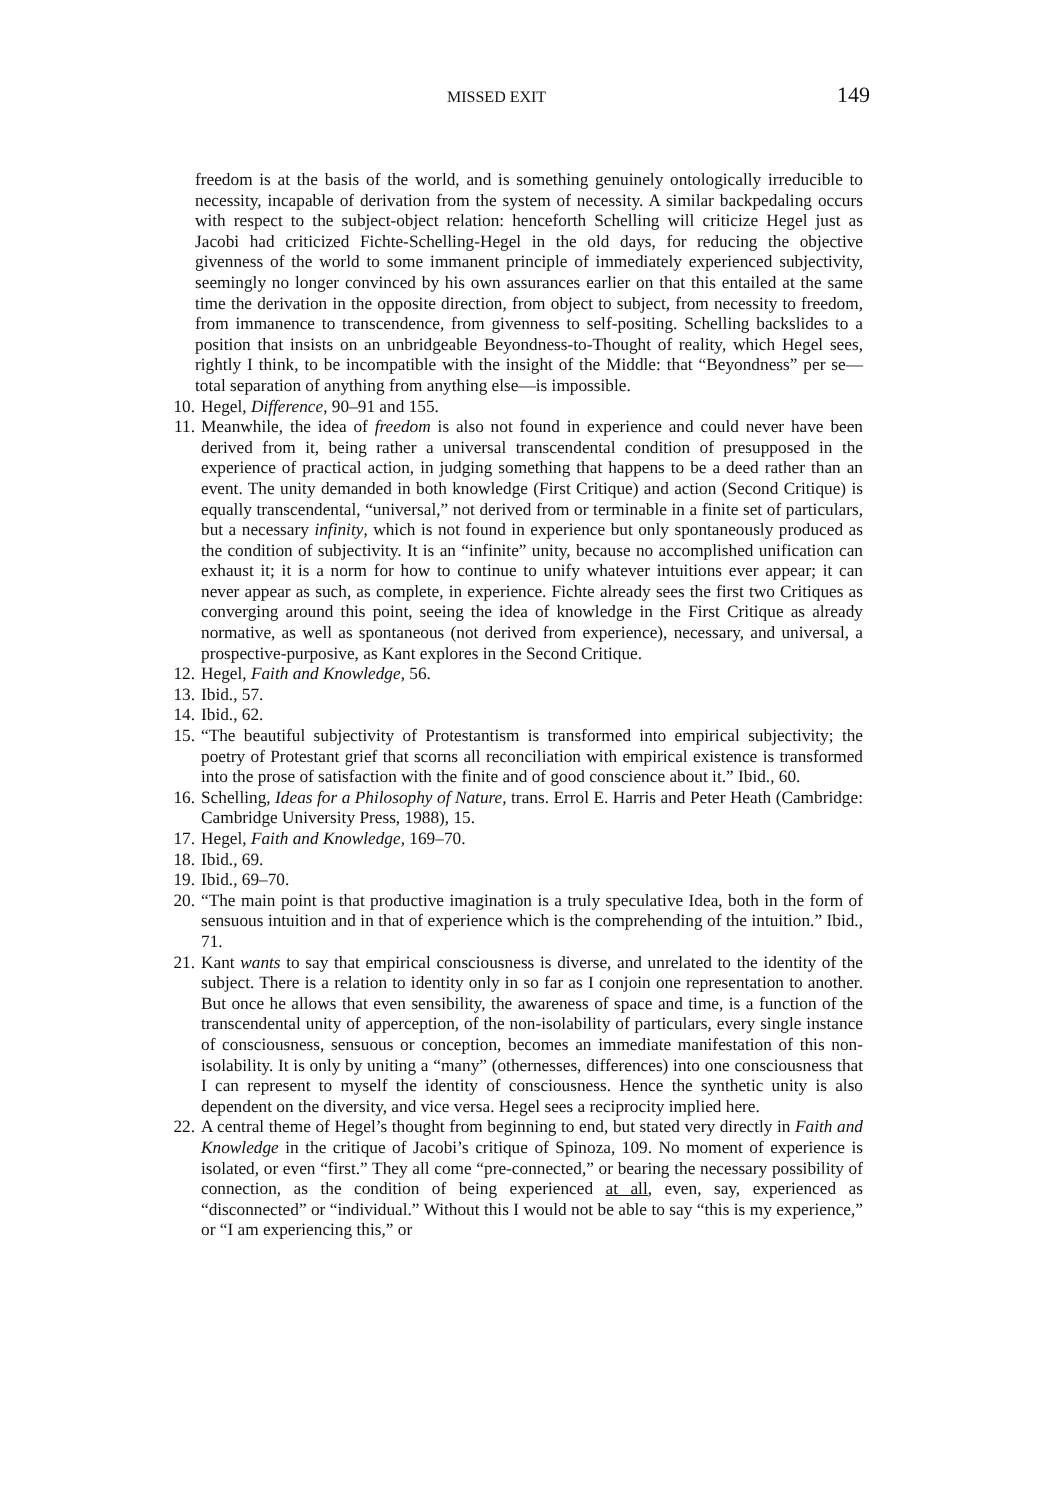MISSED EXIT 149
freedom is at the basis of the world, and is something genuinely ontologically irreducible to necessity, incapable of derivation from the system of necessity. A similar backpedaling occurs with respect to the subject-object relation: henceforth Schelling will criticize Hegel just as Jacobi had criticized Fichte-Schelling-Hegel in the old days, for reducing the objective givenness of the world to some immanent principle of immediately experienced subjectivity, seemingly no longer convinced by his own assurances earlier on that this entailed at the same time the derivation in the opposite direction, from object to subject, from necessity to freedom, from immanence to transcendence, from givenness to self-positing. Schelling backslides to a position that insists on an unbridgeable Beyondness-to-Thought of reality, which Hegel sees, rightly I think, to be incompatible with the insight of the Middle: that “Beyondness” per se—total separation of anything from anything else—is impossible.
10. Hegel, Difference, 90–91 and 155.
11. Meanwhile, the idea of freedom is also not found in experience and could never have been derived from it, being rather a universal transcendental condition of presupposed in the experience of practical action, in judging something that happens to be a deed rather than an event. The unity demanded in both knowledge (First Critique) and action (Second Critique) is equally transcendental, “universal,” not derived from or terminable in a finite set of particulars, but a necessary infinity, which is not found in experience but only spontaneously produced as the condition of subjectivity. It is an “infinite” unity, because no accomplished unification can exhaust it; it is a norm for how to continue to unify whatever intuitions ever appear; it can never appear as such, as complete, in experience. Fichte already sees the first two Critiques as converging around this point, seeing the idea of knowledge in the First Critique as already normative, as well as spontaneous (not derived from experience), necessary, and universal, a prospective-purposive, as Kant explores in the Second Critique.
12. Hegel, Faith and Knowledge, 56.
13. Ibid., 57.
14. Ibid., 62.
15. “The beautiful subjectivity of Protestantism is transformed into empirical subjectivity; the poetry of Protestant grief that scorns all reconciliation with empirical existence is transformed into the prose of satisfaction with the finite and of good conscience about it.” Ibid., 60.
16. Schelling, Ideas for a Philosophy of Nature, trans. Errol E. Harris and Peter Heath (Cambridge: Cambridge University Press, 1988), 15.
17. Hegel, Faith and Knowledge, 169–70.
18. Ibid., 69.
19. Ibid., 69–70.
20. “The main point is that productive imagination is a truly speculative Idea, both in the form of sensuous intuition and in that of experience which is the comprehending of the intuition.” Ibid., 71.
21. Kant wants to say that empirical consciousness is diverse, and unrelated to the identity of the subject. There is a relation to identity only in so far as I conjoin one representation to another. But once he allows that even sensibility, the awareness of space and time, is a function of the transcendental unity of apperception, of the non-isolability of particulars, every single instance of consciousness, sensuous or conception, becomes an immediate manifestation of this non-isolability. It is only by uniting a “many” (othernesses, differences) into one consciousness that I can represent to myself the identity of consciousness. Hence the synthetic unity is also dependent on the diversity, and vice versa. Hegel sees a reciprocity implied here.
22. A central theme of Hegel’s thought from beginning to end, but stated very directly in Faith and Knowledge in the critique of Jacobi’s critique of Spinoza, 109. No moment of experience is isolated, or even “first.” They all come “pre-connected,” or bearing the necessary possibility of connection, as the condition of being experienced at all, even, say, experienced as “disconnected” or “individual.” Without this I would not be able to say “this is my experience,” or “I am experiencing this,” or